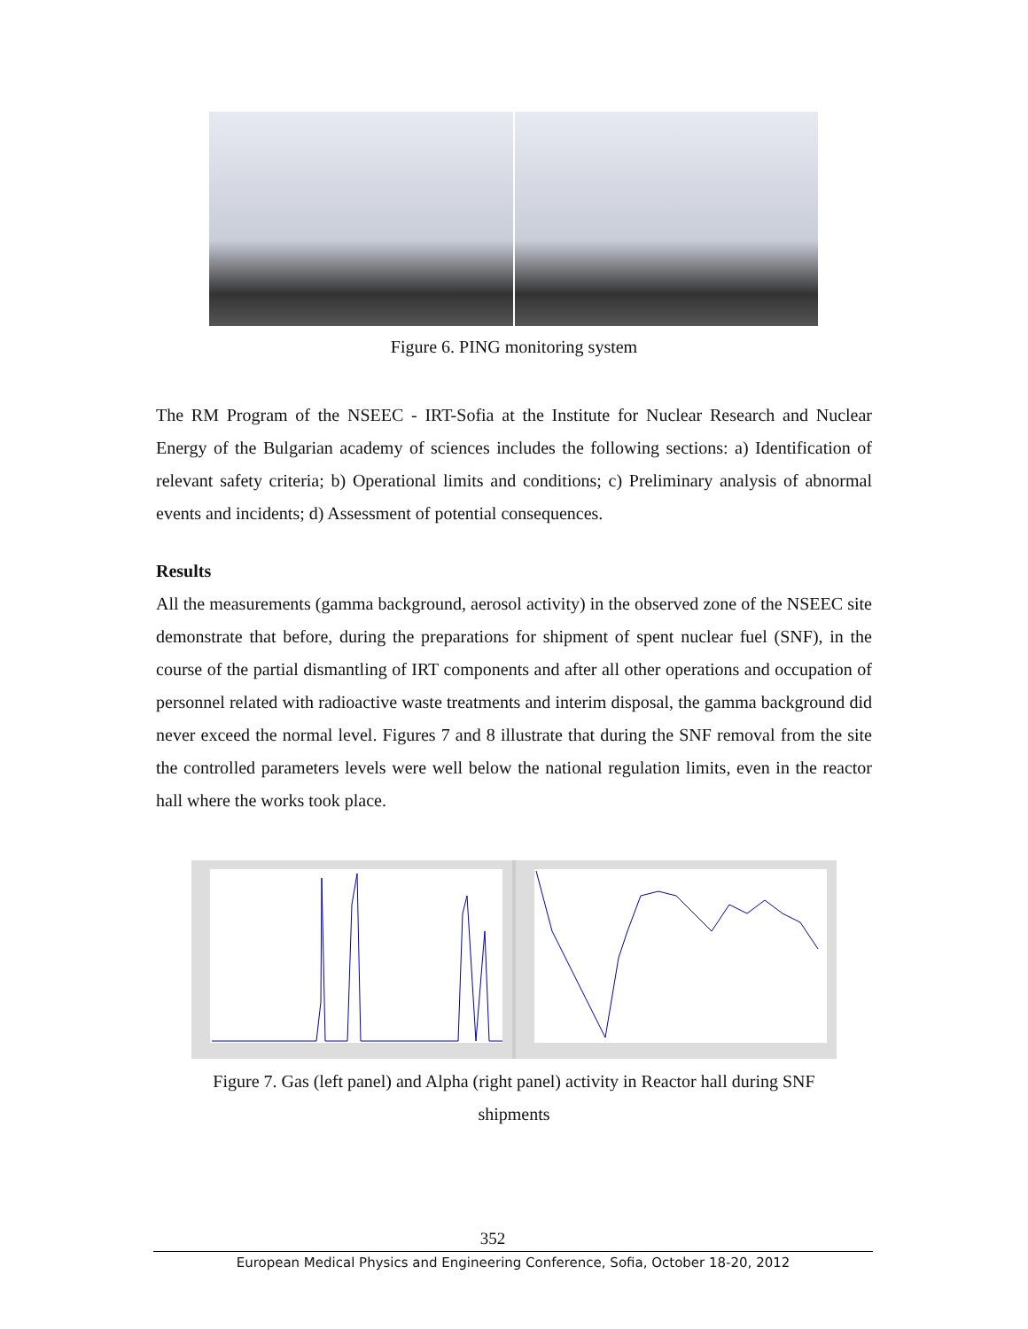Figure 6. PING monitoring system
The RM Program of the NSEEC - IRT-Sofia at the Institute for Nuclear Research and Nuclear Energy of the Bulgarian academy of sciences includes the following sections: a) Identification of relevant safety criteria; b) Operational limits and conditions; c) Preliminary analysis of abnormal events and incidents; d) Assessment of potential consequences.
Results
All the measurements (gamma background, aerosol activity) in the observed zone of the NSEEC site demonstrate that before, during the preparations for shipment of spent nuclear fuel (SNF), in the course of the partial dismantling of IRT components and after all other operations and occupation of personnel related with radioactive waste treatments and interim disposal, the gamma background did never exceed the normal level. Figures 7 and 8 illustrate that during the SNF removal from the site the controlled parameters levels were well below the national regulation limits, even in the reactor hall where the works took place.
Figure 7. Gas (left panel) and Alpha (right panel) activity in Reactor hall during SNF shipments
352
European Medical Physics and Engineering Conference, Sofia, October 18-20, 2012